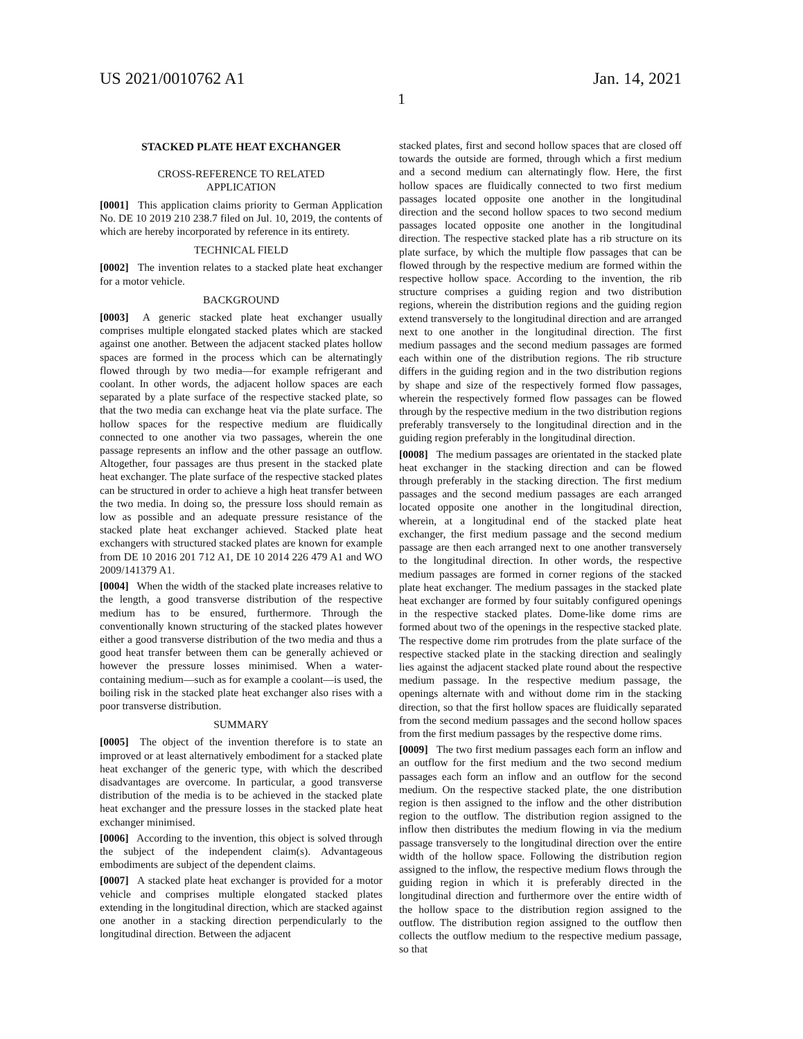US 2021/0010762 A1 Jan. 14, 2021
1
STACKED PLATE HEAT EXCHANGER
CROSS-REFERENCE TO RELATED
APPLICATION
[0001] This application claims priority to German Application No. DE 10 2019 210 238.7 filed on Jul. 10, 2019, the contents of which are hereby incorporated by reference in its entirety.
TECHNICAL FIELD
[0002] The invention relates to a stacked plate heat exchanger for a motor vehicle.
BACKGROUND
[0003] A generic stacked plate heat exchanger usually comprises multiple elongated stacked plates which are stacked against one another. Between the adjacent stacked plates hollow spaces are formed in the process which can be alternatingly flowed through by two media—for example refrigerant and coolant. In other words, the adjacent hollow spaces are each separated by a plate surface of the respective stacked plate, so that the two media can exchange heat via the plate surface. The hollow spaces for the respective medium are fluidically connected to one another via two passages, wherein the one passage represents an inflow and the other passage an outflow. Altogether, four passages are thus present in the stacked plate heat exchanger. The plate surface of the respective stacked plates can be structured in order to achieve a high heat transfer between the two media. In doing so, the pressure loss should remain as low as possible and an adequate pressure resistance of the stacked plate heat exchanger achieved. Stacked plate heat exchangers with structured stacked plates are known for example from DE 10 2016 201 712 A1, DE 10 2014 226 479 A1 and WO 2009/141379 A1.
[0004] When the width of the stacked plate increases relative to the length, a good transverse distribution of the respective medium has to be ensured, furthermore. Through the conventionally known structuring of the stacked plates however either a good transverse distribution of the two media and thus a good heat transfer between them can be generally achieved or however the pressure losses minimised. When a water-containing medium—such as for example a coolant—is used, the boiling risk in the stacked plate heat exchanger also rises with a poor transverse distribution.
SUMMARY
[0005] The object of the invention therefore is to state an improved or at least alternatively embodiment for a stacked plate heat exchanger of the generic type, with which the described disadvantages are overcome. In particular, a good transverse distribution of the media is to be achieved in the stacked plate heat exchanger and the pressure losses in the stacked plate heat exchanger minimised.
[0006] According to the invention, this object is solved through the subject of the independent claim(s). Advantageous embodiments are subject of the dependent claims.
[0007] A stacked plate heat exchanger is provided for a motor vehicle and comprises multiple elongated stacked plates extending in the longitudinal direction, which are stacked against one another in a stacking direction perpendicularly to the longitudinal direction. Between the adjacent
stacked plates, first and second hollow spaces that are closed off towards the outside are formed, through which a first medium and a second medium can alternatingly flow. Here, the first hollow spaces are fluidically connected to two first medium passages located opposite one another in the longitudinal direction and the second hollow spaces to two second medium passages located opposite one another in the longitudinal direction. The respective stacked plate has a rib structure on its plate surface, by which the multiple flow passages that can be flowed through by the respective medium are formed within the respective hollow space. According to the invention, the rib structure comprises a guiding region and two distribution regions, wherein the distribution regions and the guiding region extend transversely to the longitudinal direction and are arranged next to one another in the longitudinal direction. The first medium passages and the second medium passages are formed each within one of the distribution regions. The rib structure differs in the guiding region and in the two distribution regions by shape and size of the respectively formed flow passages, wherein the respectively formed flow passages can be flowed through by the respective medium in the two distribution regions preferably transversely to the longitudinal direction and in the guiding region preferably in the longitudinal direction.
[0008] The medium passages are orientated in the stacked plate heat exchanger in the stacking direction and can be flowed through preferably in the stacking direction. The first medium passages and the second medium passages are each arranged located opposite one another in the longitudinal direction, wherein, at a longitudinal end of the stacked plate heat exchanger, the first medium passage and the second medium passage are then each arranged next to one another transversely to the longitudinal direction. In other words, the respective medium passages are formed in corner regions of the stacked plate heat exchanger. The medium passages in the stacked plate heat exchanger are formed by four suitably configured openings in the respective stacked plates. Dome-like dome rims are formed about two of the openings in the respective stacked plate. The respective dome rim protrudes from the plate surface of the respective stacked plate in the stacking direction and sealingly lies against the adjacent stacked plate round about the respective medium passage. In the respective medium passage, the openings alternate with and without dome rim in the stacking direction, so that the first hollow spaces are fluidically separated from the second medium passages and the second hollow spaces from the first medium passages by the respective dome rims.
[0009] The two first medium passages each form an inflow and an outflow for the first medium and the two second medium passages each form an inflow and an outflow for the second medium. On the respective stacked plate, the one distribution region is then assigned to the inflow and the other distribution region to the outflow. The distribution region assigned to the inflow then distributes the medium flowing in via the medium passage transversely to the longitudinal direction over the entire width of the hollow space. Following the distribution region assigned to the inflow, the respective medium flows through the guiding region in which it is preferably directed in the longitudinal direction and furthermore over the entire width of the hollow space to the distribution region assigned to the outflow. The distribution region assigned to the outflow then collects the outflow medium to the respective medium passage, so that